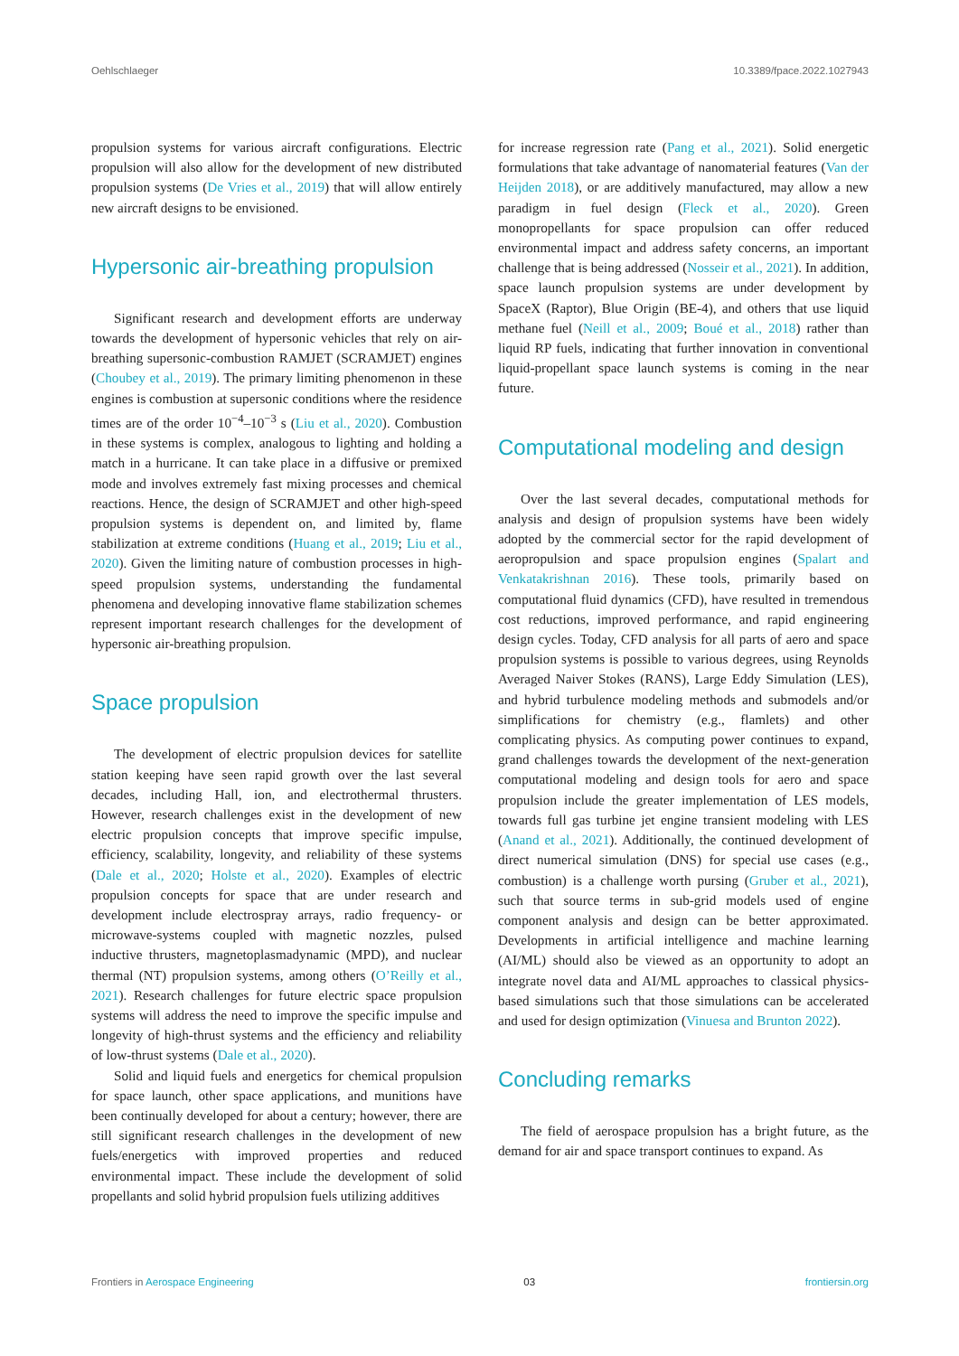Oehlschlaeger 10.3389/fpace.2022.1027943
propulsion systems for various aircraft configurations. Electric propulsion will also allow for the development of new distributed propulsion systems (De Vries et al., 2019) that will allow entirely new aircraft designs to be envisioned.
Hypersonic air-breathing propulsion
Significant research and development efforts are underway towards the development of hypersonic vehicles that rely on air-breathing supersonic-combustion RAMJET (SCRAMJET) engines (Choubey et al., 2019). The primary limiting phenomenon in these engines is combustion at supersonic conditions where the residence times are of the order 10<sup>−4</sup>–10<sup>−3</sup> s (Liu et al., 2020). Combustion in these systems is complex, analogous to lighting and holding a match in a hurricane. It can take place in a diffusive or premixed mode and involves extremely fast mixing processes and chemical reactions. Hence, the design of SCRAMJET and other high-speed propulsion systems is dependent on, and limited by, flame stabilization at extreme conditions (Huang et al., 2019; Liu et al., 2020). Given the limiting nature of combustion processes in high-speed propulsion systems, understanding the fundamental phenomena and developing innovative flame stabilization schemes represent important research challenges for the development of hypersonic air-breathing propulsion.
Space propulsion
The development of electric propulsion devices for satellite station keeping have seen rapid growth over the last several decades, including Hall, ion, and electrothermal thrusters. However, research challenges exist in the development of new electric propulsion concepts that improve specific impulse, efficiency, scalability, longevity, and reliability of these systems (Dale et al., 2020; Holste et al., 2020). Examples of electric propulsion concepts for space that are under research and development include electrospray arrays, radio frequency- or microwave-systems coupled with magnetic nozzles, pulsed inductive thrusters, magnetoplasmadynamic (MPD), and nuclear thermal (NT) propulsion systems, among others (O’Reilly et al., 2021). Research challenges for future electric space propulsion systems will address the need to improve the specific impulse and longevity of high-thrust systems and the efficiency and reliability of low-thrust systems (Dale et al., 2020).
Solid and liquid fuels and energetics for chemical propulsion for space launch, other space applications, and munitions have been continually developed for about a century; however, there are still significant research challenges in the development of new fuels/energetics with improved properties and reduced environmental impact. These include the development of solid propellants and solid hybrid propulsion fuels utilizing additives
for increase regression rate (Pang et al., 2021). Solid energetic formulations that take advantage of nanomaterial features (Van der Heijden 2018), or are additively manufactured, may allow a new paradigm in fuel design (Fleck et al., 2020). Green monopropellants for space propulsion can offer reduced environmental impact and address safety concerns, an important challenge that is being addressed (Nosseir et al., 2021). In addition, space launch propulsion systems are under development by SpaceX (Raptor), Blue Origin (BE-4), and others that use liquid methane fuel (Neill et al., 2009; Boué et al., 2018) rather than liquid RP fuels, indicating that further innovation in conventional liquid-propellant space launch systems is coming in the near future.
Computational modeling and design
Over the last several decades, computational methods for analysis and design of propulsion systems have been widely adopted by the commercial sector for the rapid development of aeropropulsion and space propulsion engines (Spalart and Venkatakrishnan 2016). These tools, primarily based on computational fluid dynamics (CFD), have resulted in tremendous cost reductions, improved performance, and rapid engineering design cycles. Today, CFD analysis for all parts of aero and space propulsion systems is possible to various degrees, using Reynolds Averaged Naiver Stokes (RANS), Large Eddy Simulation (LES), and hybrid turbulence modeling methods and submodels and/or simplifications for chemistry (e.g., flamlets) and other complicating physics. As computing power continues to expand, grand challenges towards the development of the next-generation computational modeling and design tools for aero and space propulsion include the greater implementation of LES models, towards full gas turbine jet engine transient modeling with LES (Anand et al., 2021). Additionally, the continued development of direct numerical simulation (DNS) for special use cases (e.g., combustion) is a challenge worth pursing (Gruber et al., 2021), such that source terms in sub-grid models used of engine component analysis and design can be better approximated. Developments in artificial intelligence and machine learning (AI/ML) should also be viewed as an opportunity to adopt an integrate novel data and AI/ML approaches to classical physics-based simulations such that those simulations can be accelerated and used for design optimization (Vinuesa and Brunton 2022).
Concluding remarks
The field of aerospace propulsion has a bright future, as the demand for air and space transport continues to expand. As
Frontiers in Aerospace Engineering 03 frontiersin.org